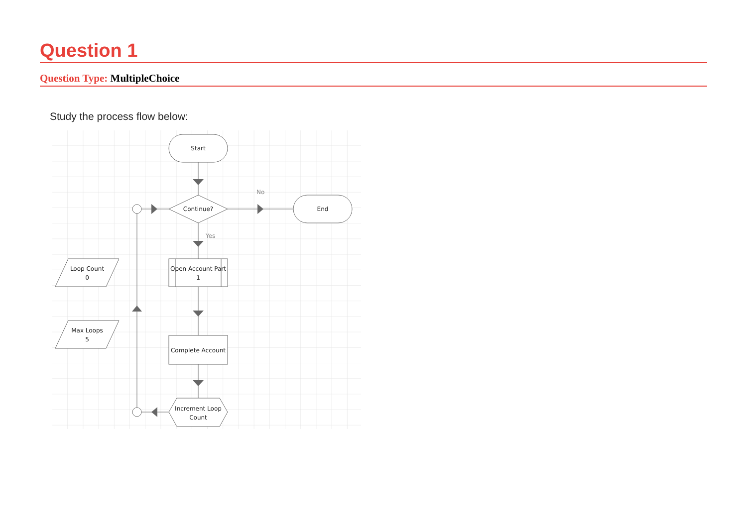Question 1
Question Type: MultipleChoice
Study the process flow below:
Start
Continue?
End
Open Account Part
1
Complete Account
Increment Loop
Count
Loop Count
0
Max Loops
5
No
Yes